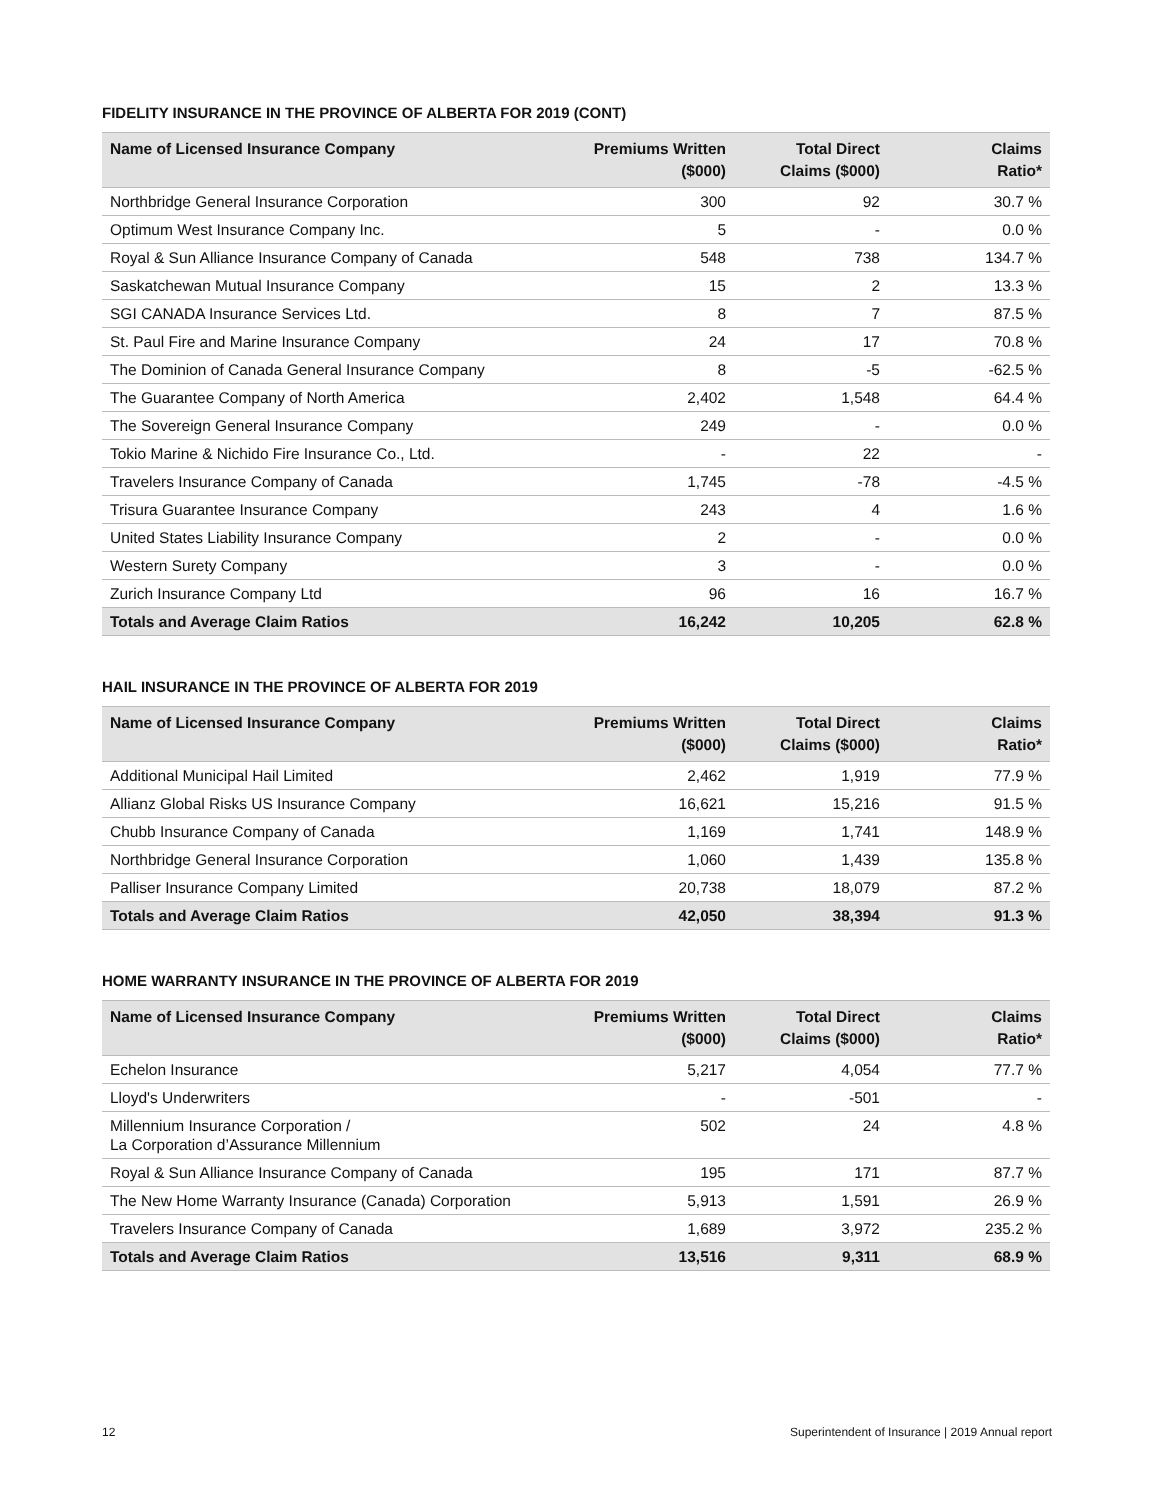FIDELITY INSURANCE IN THE PROVINCE OF ALBERTA FOR 2019 (CONT)
| Name of Licensed Insurance Company | Premiums Written ($000) | Total Direct Claims ($000) | Claims Ratio* |
| --- | --- | --- | --- |
| Northbridge General Insurance Corporation | 300 | 92 | 30.7 % |
| Optimum West Insurance Company Inc. | 5 | - | 0.0 % |
| Royal & Sun Alliance Insurance Company of Canada | 548 | 738 | 134.7 % |
| Saskatchewan Mutual Insurance Company | 15 | 2 | 13.3 % |
| SGI CANADA Insurance Services Ltd. | 8 | 7 | 87.5 % |
| St. Paul Fire and Marine Insurance Company | 24 | 17 | 70.8 % |
| The Dominion of Canada General Insurance Company | 8 | -5 | -62.5 % |
| The Guarantee Company of North America | 2,402 | 1,548 | 64.4 % |
| The Sovereign General Insurance Company | 249 | - | 0.0 % |
| Tokio Marine & Nichido Fire Insurance Co., Ltd. | - | 22 | - |
| Travelers Insurance Company of Canada | 1,745 | -78 | -4.5 % |
| Trisura Guarantee Insurance Company | 243 | 4 | 1.6 % |
| United States Liability Insurance Company | 2 | - | 0.0 % |
| Western Surety Company | 3 | - | 0.0 % |
| Zurich Insurance Company Ltd | 96 | 16 | 16.7 % |
| Totals and Average Claim Ratios | 16,242 | 10,205 | 62.8 % |
HAIL INSURANCE IN THE PROVINCE OF ALBERTA FOR 2019
| Name of Licensed Insurance Company | Premiums Written ($000) | Total Direct Claims ($000) | Claims Ratio* |
| --- | --- | --- | --- |
| Additional Municipal Hail Limited | 2,462 | 1,919 | 77.9 % |
| Allianz Global Risks US Insurance Company | 16,621 | 15,216 | 91.5 % |
| Chubb Insurance Company of Canada | 1,169 | 1,741 | 148.9 % |
| Northbridge General Insurance Corporation | 1,060 | 1,439 | 135.8 % |
| Palliser Insurance Company Limited | 20,738 | 18,079 | 87.2 % |
| Totals and Average Claim Ratios | 42,050 | 38,394 | 91.3 % |
HOME WARRANTY INSURANCE IN THE PROVINCE OF ALBERTA FOR 2019
| Name of Licensed Insurance Company | Premiums Written ($000) | Total Direct Claims ($000) | Claims Ratio* |
| --- | --- | --- | --- |
| Echelon Insurance | 5,217 | 4,054 | 77.7 % |
| Lloyd's Underwriters | - | -501 | - |
| Millennium Insurance Corporation / La Corporation d’Assurance Millennium | 502 | 24 | 4.8 % |
| Royal & Sun Alliance Insurance Company of Canada | 195 | 171 | 87.7 % |
| The New Home Warranty Insurance (Canada) Corporation | 5,913 | 1,591 | 26.9 % |
| Travelers Insurance Company of Canada | 1,689 | 3,972 | 235.2 % |
| Totals and Average Claim Ratios | 13,516 | 9,311 | 68.9 % |
12 Superintendent of Insurance | 2019 Annual report